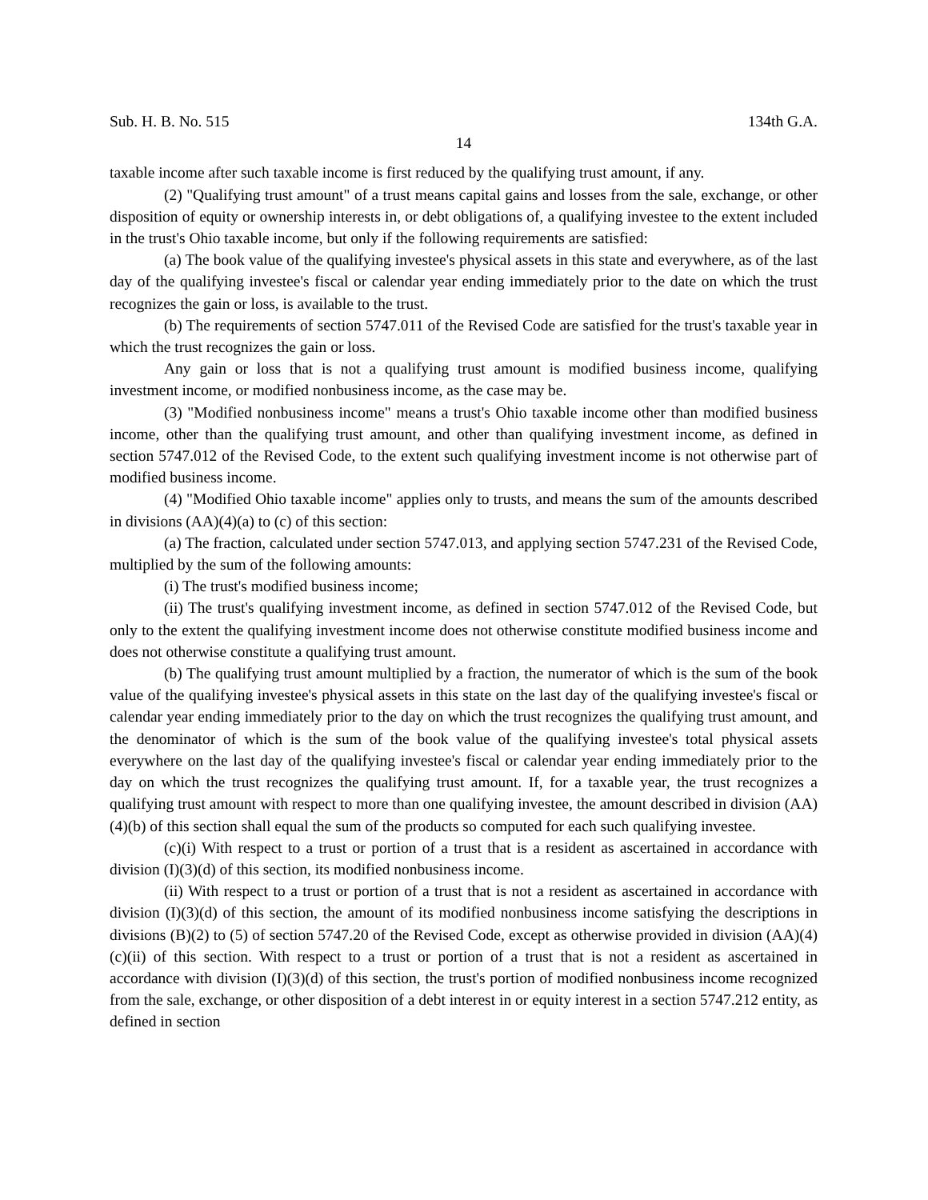Sub. H. B. No. 515 134th G.A.
14
taxable income after such taxable income is first reduced by the qualifying trust amount, if any.
(2) "Qualifying trust amount" of a trust means capital gains and losses from the sale, exchange, or other disposition of equity or ownership interests in, or debt obligations of, a qualifying investee to the extent included in the trust's Ohio taxable income, but only if the following requirements are satisfied:
(a) The book value of the qualifying investee's physical assets in this state and everywhere, as of the last day of the qualifying investee's fiscal or calendar year ending immediately prior to the date on which the trust recognizes the gain or loss, is available to the trust.
(b) The requirements of section 5747.011 of the Revised Code are satisfied for the trust's taxable year in which the trust recognizes the gain or loss.
Any gain or loss that is not a qualifying trust amount is modified business income, qualifying investment income, or modified nonbusiness income, as the case may be.
(3) "Modified nonbusiness income" means a trust's Ohio taxable income other than modified business income, other than the qualifying trust amount, and other than qualifying investment income, as defined in section 5747.012 of the Revised Code, to the extent such qualifying investment income is not otherwise part of modified business income.
(4) "Modified Ohio taxable income" applies only to trusts, and means the sum of the amounts described in divisions (AA)(4)(a) to (c) of this section:
(a) The fraction, calculated under section 5747.013, and applying section 5747.231 of the Revised Code, multiplied by the sum of the following amounts:
(i) The trust's modified business income;
(ii) The trust's qualifying investment income, as defined in section 5747.012 of the Revised Code, but only to the extent the qualifying investment income does not otherwise constitute modified business income and does not otherwise constitute a qualifying trust amount.
(b) The qualifying trust amount multiplied by a fraction, the numerator of which is the sum of the book value of the qualifying investee's physical assets in this state on the last day of the qualifying investee's fiscal or calendar year ending immediately prior to the day on which the trust recognizes the qualifying trust amount, and the denominator of which is the sum of the book value of the qualifying investee's total physical assets everywhere on the last day of the qualifying investee's fiscal or calendar year ending immediately prior to the day on which the trust recognizes the qualifying trust amount. If, for a taxable year, the trust recognizes a qualifying trust amount with respect to more than one qualifying investee, the amount described in division (AA)(4)(b) of this section shall equal the sum of the products so computed for each such qualifying investee.
(c)(i) With respect to a trust or portion of a trust that is a resident as ascertained in accordance with division (I)(3)(d) of this section, its modified nonbusiness income.
(ii) With respect to a trust or portion of a trust that is not a resident as ascertained in accordance with division (I)(3)(d) of this section, the amount of its modified nonbusiness income satisfying the descriptions in divisions (B)(2) to (5) of section 5747.20 of the Revised Code, except as otherwise provided in division (AA)(4)(c)(ii) of this section. With respect to a trust or portion of a trust that is not a resident as ascertained in accordance with division (I)(3)(d) of this section, the trust's portion of modified nonbusiness income recognized from the sale, exchange, or other disposition of a debt interest in or equity interest in a section 5747.212 entity, as defined in section